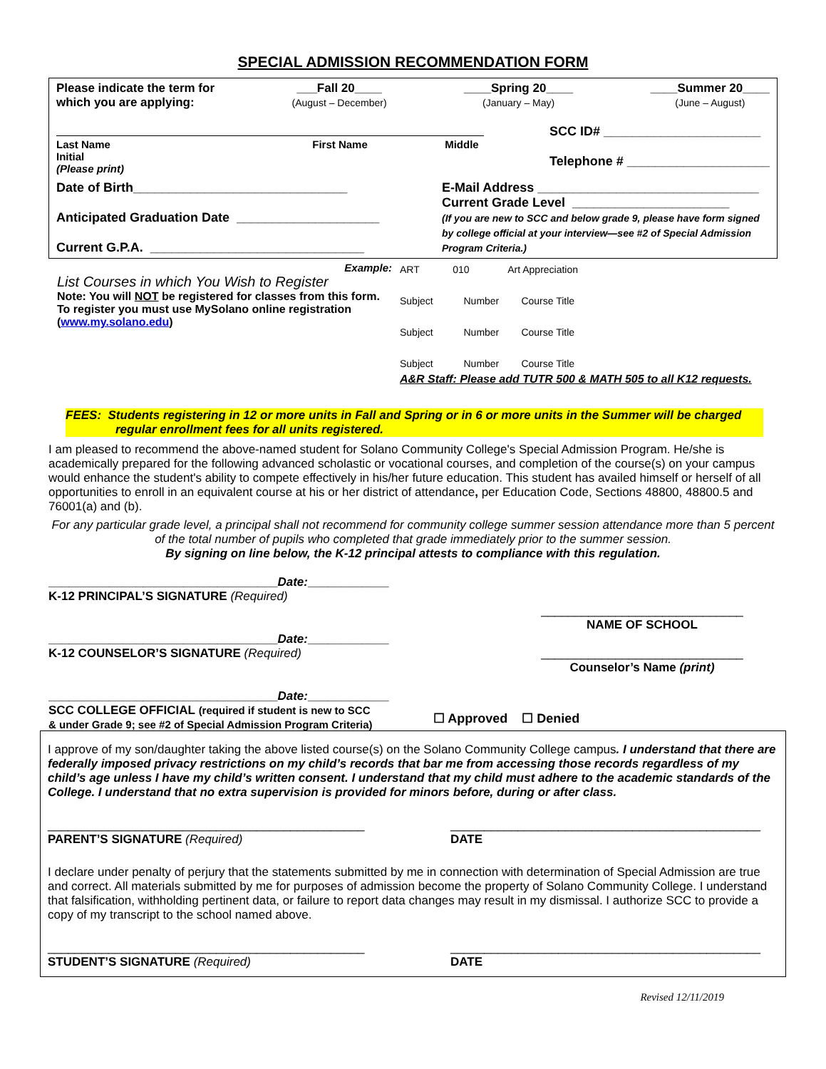SPECIAL ADMISSION RECOMMENDATION FORM
Please indicate the term for
which you are applying: ___Fall 20____
(August – December) ____Spring 20____
(January – May) ____Summer 20____
(June – August)
Last Name First Name Middle Initial
(Please print) SCC ID# ______________________
Telephone # ____________________
Date of Birth______________________________
Anticipated Graduation Date ____________________
Current G.P.A. ______________________________ E-Mail Address _______________________________
Current Grade Level ______________________
(If you are new to SCC and below grade 9, please have form signed by college official at your interview—see #2 of Special Admission Program Criteria.)
Example:
List Courses in which You Wish to Register
Note: You will NOT be registered for classes from this form. To register you must use MySolano online registration (www.my.solano.edu)
ART 010 Art Appreciation
Subject Number Course Title
Subject Number Course Title
Subject Number Course Title
A&R Staff: Please add TUTR 500 & MATH 505 to all K12 requests.
FEES: Students registering in 12 or more units in Fall and Spring or in 6 or more units in the Summer will be charged regular enrollment fees for all units registered.
I am pleased to recommend the above-named student for Solano Community College's Special Admission Program. He/she is academically prepared for the following advanced scholastic or vocational courses, and completion of the course(s) on your campus would enhance the student's ability to compete effectively in his/her future education. This student has availed himself or herself of all opportunities to enroll in an equivalent course at his or her district of attendance, per Education Code, Sections 48800, 48800.5 and 76001(a) and (b).
For any particular grade level, a principal shall not recommend for community college summer session attendance more than 5 percent of the total number of pupils who completed that grade immediately prior to the summer session.
By signing on line below, the K-12 principal attests to compliance with this regulation.
__________________________________Date:____________
K-12 PRINCIPAL’S SIGNATURE (Required)
__________________________________Date:____________
K-12 COUNSELOR’S SIGNATURE (Required)
__________________________________Date:____________
SCC COLLEGE OFFICIAL (required if student is new to SCC
& under Grade 9; see #2 of Special Admission Program Criteria)
______________________________
NAME OF SCHOOL
______________________________
Counselor’s Name (print)
☐ Approved ☐ Denied
I approve of my son/daughter taking the above listed course(s) on the Solano Community College campus. I understand that there are federally imposed privacy restrictions on my child’s records that bar me from accessing those records regardless of my child’s age unless I have my child’s written consent. I understand that my child must adhere to the academic standards of the College. I understand that no extra supervision is provided for minors before, during or after class.
_______________________________________________
PARENT’S SIGNATURE (Required) ______________________________________________
DATE
I declare under penalty of perjury that the statements submitted by me in connection with determination of Special Admission are true and correct. All materials submitted by me for purposes of admission become the property of Solano Community College. I understand that falsification, withholding pertinent data, or failure to report data changes may result in my dismissal. I authorize SCC to provide a copy of my transcript to the school named above.
_______________________________________________
STUDENT’S SIGNATURE (Required) ______________________________________________
DATE
Revised 12/11/2019